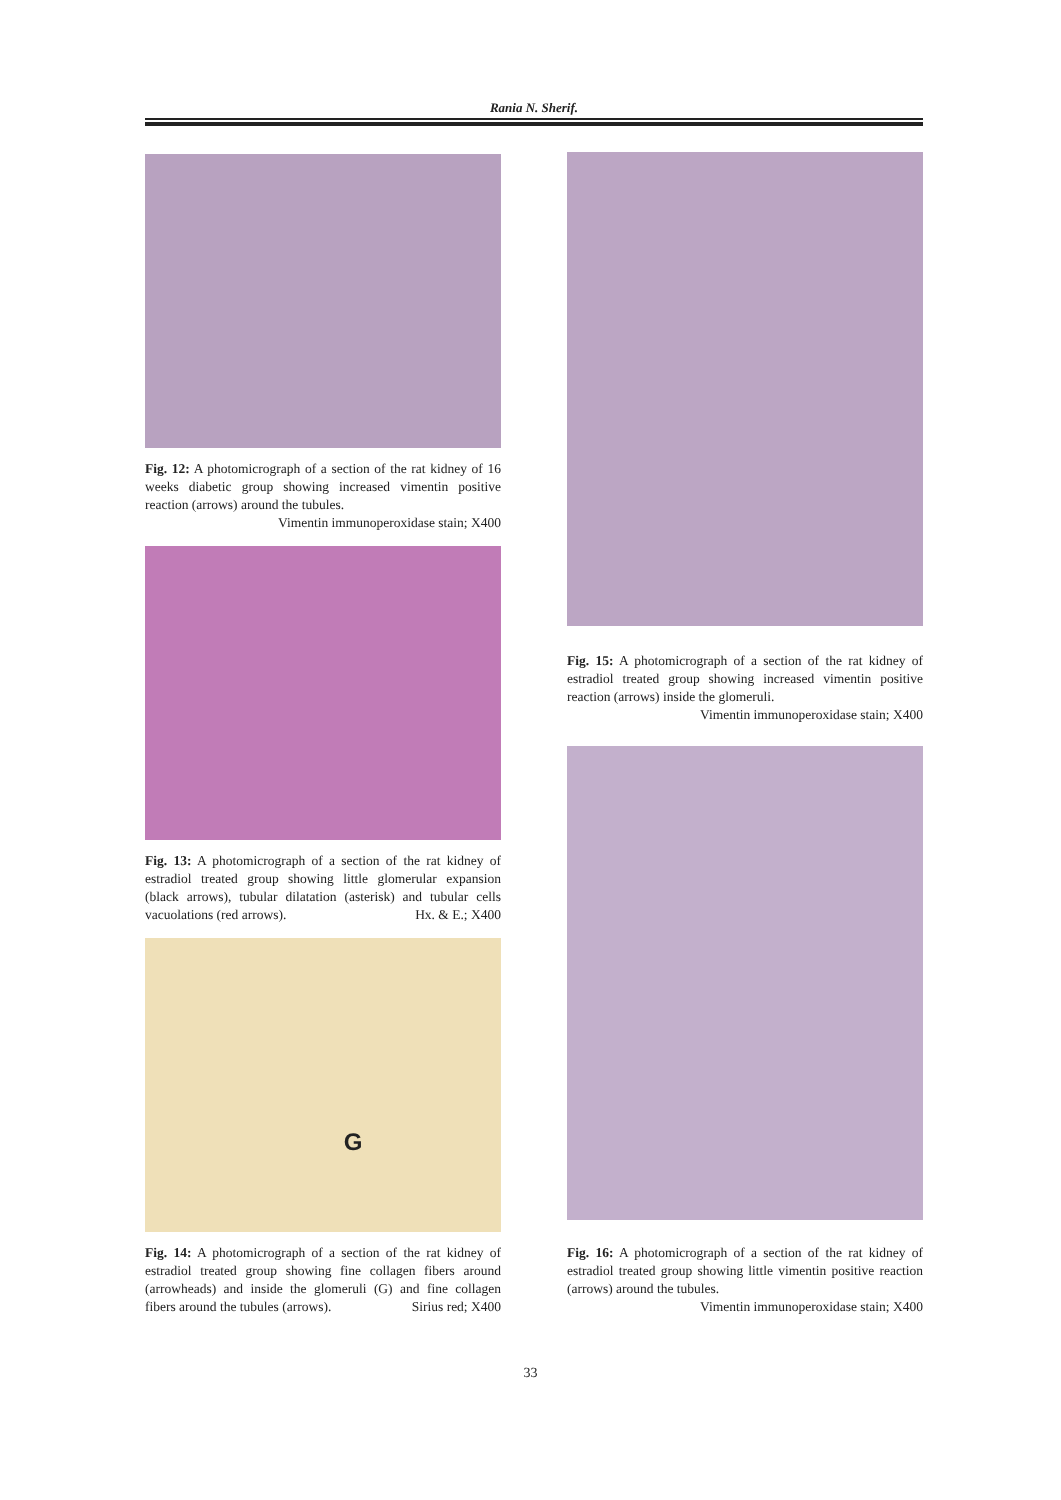Rania N. Sherif.
Fig. 12: A photomicrograph of a section of the rat kidney of 16 weeks diabetic group showing increased vimentin positive reaction (arrows) around the tubules.
Vimentin immunoperoxidase stain; X400
Fig. 13: A photomicrograph of a section of the rat kidney of estradiol treated group showing little glomerular expansion (black arrows), tubular dilatation (asterisk) and tubular cells vacuolations (red arrows). Hx. & E.; X400
G
Fig. 14: A photomicrograph of a section of the rat kidney of estradiol treated group showing fine collagen fibers around (arrowheads) and inside the glomeruli (G) and fine collagen fibers around the tubules (arrows). Sirius red; X400
Fig. 15: A photomicrograph of a section of the rat kidney of estradiol treated group showing increased vimentin positive reaction (arrows) inside the glomeruli.
Vimentin immunoperoxidase stain; X400
Fig. 16: A photomicrograph of a section of the rat kidney of estradiol treated group showing little vimentin positive reaction (arrows) around the tubules.
Vimentin immunoperoxidase stain; X400
33